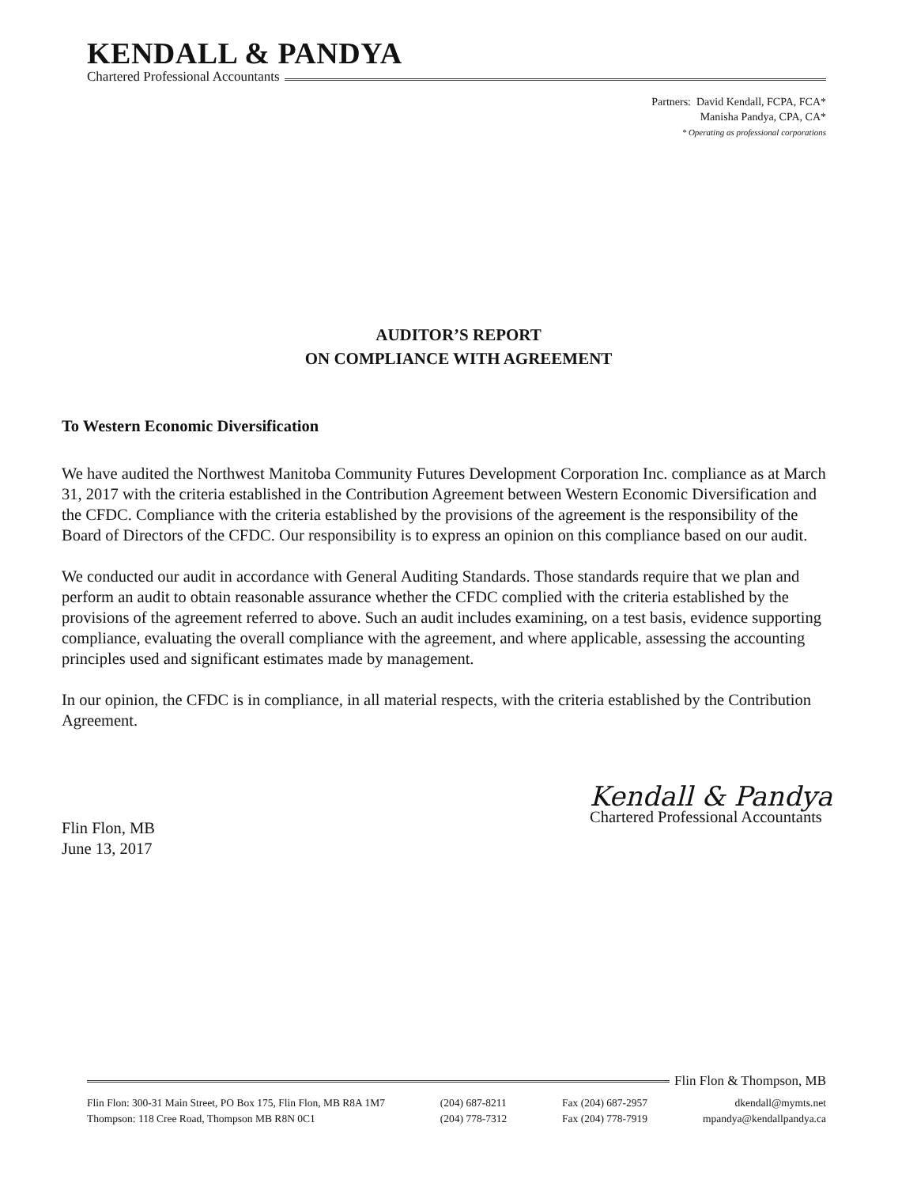KENDALL & PANDYA
Chartered Professional Accountants
Partners: David Kendall, FCPA, FCA*
Manisha Pandya, CPA, CA*
* Operating as professional corporations
AUDITOR’S REPORT
ON COMPLIANCE WITH AGREEMENT
To Western Economic Diversification
We have audited the Northwest Manitoba Community Futures Development Corporation Inc. compliance as at March 31, 2017 with the criteria established in the Contribution Agreement between Western Economic Diversification and the CFDC. Compliance with the criteria established by the provisions of the agreement is the responsibility of the Board of Directors of the CFDC. Our responsibility is to express an opinion on this compliance based on our audit.
We conducted our audit in accordance with General Auditing Standards. Those standards require that we plan and perform an audit to obtain reasonable assurance whether the CFDC complied with the criteria established by the provisions of the agreement referred to above. Such an audit includes examining, on a test basis, evidence supporting compliance, evaluating the overall compliance with the agreement, and where applicable, assessing the accounting principles used and significant estimates made by management.
In our opinion, the CFDC is in compliance, in all material respects, with the criteria established by the Contribution Agreement.
Flin Flon, MB
June 13, 2017
Kendall & Pandya
Chartered Professional Accountants
Flin Flon & Thompson, MB
Flin Flon: 300-31 Main Street, PO Box 175, Flin Flon, MB R8A 1M7
Thompson: 118 Cree Road, Thompson MB R8N 0C1
(204) 687-8211
(204) 778-7312
Fax (204) 687-2957
Fax (204) 778-7919
dkendall@mymts.net
mpandya@kendallpandya.ca